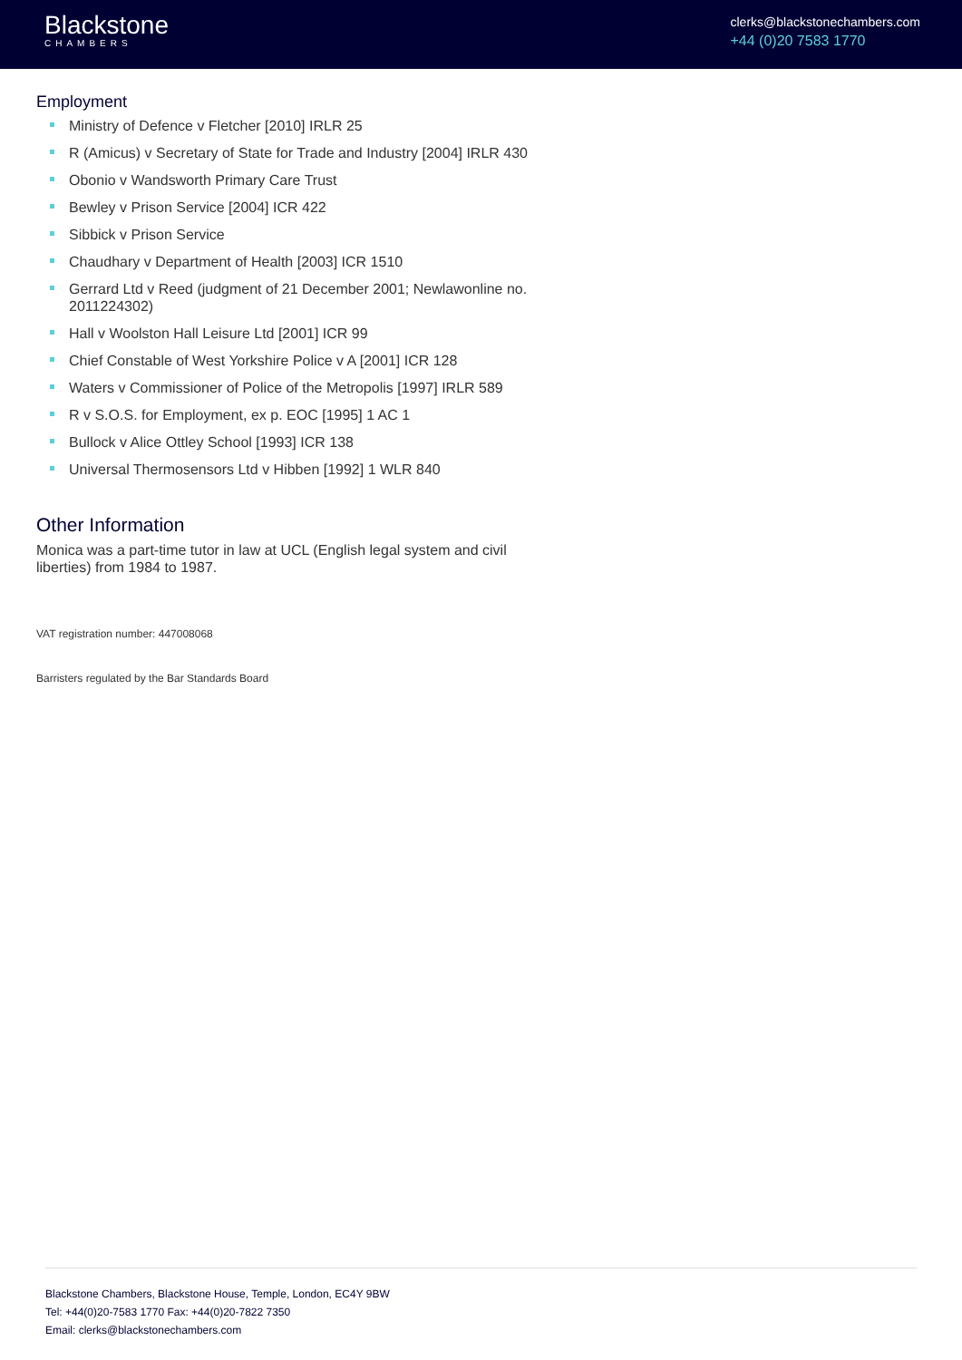Blackstone
CHAMBERS
clerks@blackstonechambers.com
+44 (0)20 7583 1770
Employment
Ministry of Defence v Fletcher [2010] IRLR 25
R (Amicus) v Secretary of State for Trade and Industry [2004] IRLR 430
Obonio v Wandsworth Primary Care Trust
Bewley v Prison Service [2004] ICR 422
Sibbick v Prison Service
Chaudhary v Department of Health [2003] ICR 1510
Gerrard Ltd v Reed (judgment of 21 December 2001; Newlawonline no. 2011224302)
Hall v Woolston Hall Leisure Ltd [2001] ICR 99
Chief Constable of West Yorkshire Police v A [2001] ICR 128
Waters v Commissioner of Police of the Metropolis [1997] IRLR 589
R v S.O.S. for Employment, ex p. EOC [1995] 1 AC 1
Bullock v Alice Ottley School [1993] ICR 138
Universal Thermosensors Ltd v Hibben [1992] 1 WLR 840
Other Information
Monica was a part-time tutor in law at UCL (English legal system and civil liberties) from 1984 to 1987.
VAT registration number: 447008068
Barristers regulated by the Bar Standards Board
Blackstone Chambers, Blackstone House, Temple, London, EC4Y 9BW
Tel: +44(0)20-7583 1770 Fax: +44(0)20-7822 7350
Email: clerks@blackstonechambers.com